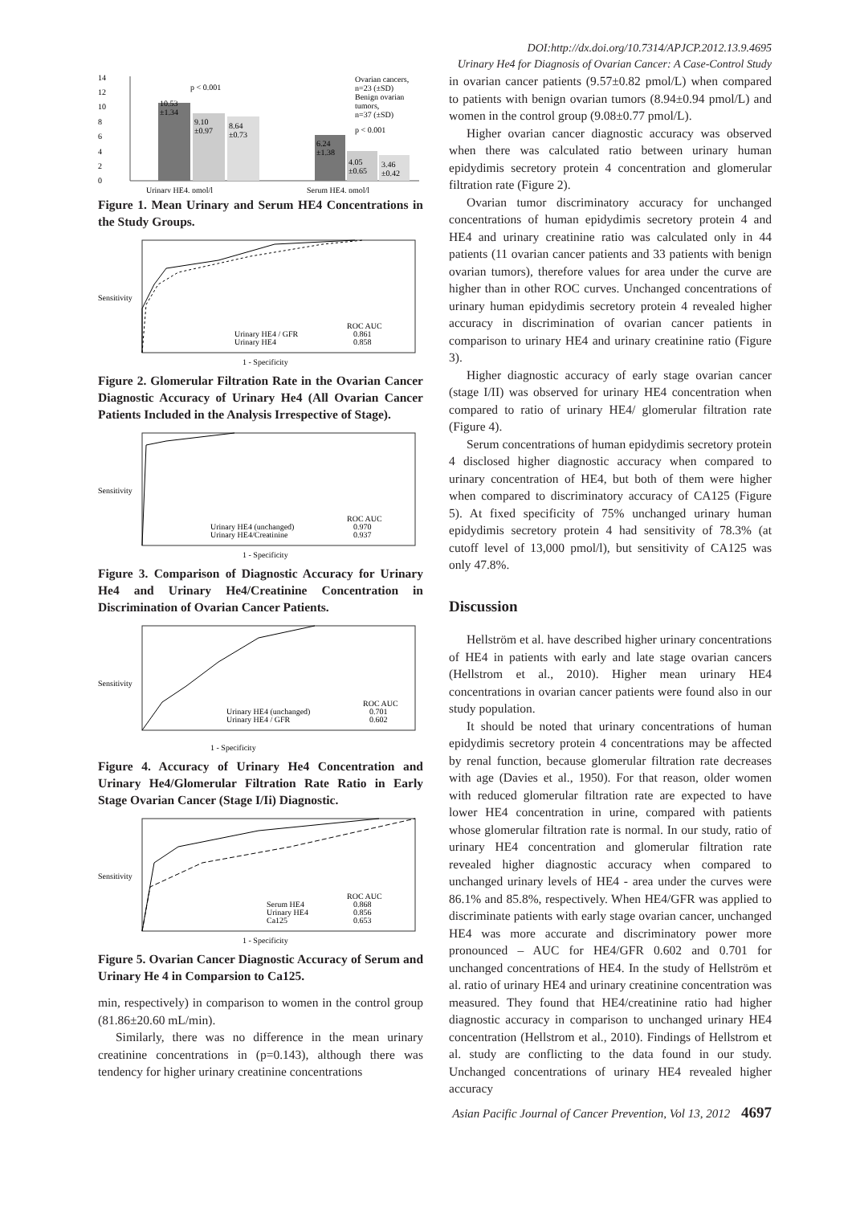DOI:http://dx.doi.org/10.7314/APJCP.2012.13.9.4695
Urinary He4 for Diagnosis of Ovarian Cancer: A Case-Control Study
14
12
10
8
6
4
2
0
p < 0.001
10.53
±1.34
9.10
±0.97
8.64
±0.73
6.24
±1.38
4.05
±0.65
3.46
±0.42
Ovarian cancers,
n=23 (±SD)
Benign ovarian
tumors,
n=37 (±SD)
p < 0.001
Urinary HE4, pmol/l
Serum HE4, pmol/l
Figure 1. Mean Urinary and Serum HE4 Concentrations in the Study Groups.
Sensitivity
Urinary HE4 / GFR
Urinary HE4
ROC AUC
0.861
0.858
1 - Specificity
Figure 2. Glomerular Filtration Rate in the Ovarian Cancer Diagnostic Accuracy of Urinary He4 (All Ovarian Cancer Patients Included in the Analysis Irrespective of Stage).
Sensitivity
Urinary HE4 (unchanged)
Urinary HE4/Creatinine
ROC AUC
0.970
0.937
1 - Specificity
Figure 3. Comparison of Diagnostic Accuracy for Urinary He4 and Urinary He4/Creatinine Concentration in Discrimination of Ovarian Cancer Patients.
Sensitivity
Urinary HE4 (unchanged)
Urinary HE4 / GFR
ROC AUC
0.701
0.602
1 - Specificity
Figure 4. Accuracy of Urinary He4 Concentration and Urinary He4/Glomerular Filtration Rate Ratio in Early Stage Ovarian Cancer (Stage I/Ii) Diagnostic.
Sensitivity
Serum HE4
Urinary HE4
Ca125
ROC AUC
0.868
0.856
0.653
1 - Specificity
Figure 5. Ovarian Cancer Diagnostic Accuracy of Serum and Urinary He 4 in Comparsion to Ca125.
min, respectively) in comparison to women in the control group (81.86±20.60 mL/min).
Similarly, there was no difference in the mean urinary creatinine concentrations in (p=0.143), although there was tendency for higher urinary creatinine concentrations
in ovarian cancer patients (9.57±0.82 pmol/L) when compared to patients with benign ovarian tumors (8.94±0.94 pmol/L) and women in the control group (9.08±0.77 pmol/L).
Higher ovarian cancer diagnostic accuracy was observed when there was calculated ratio between urinary human epidydimis secretory protein 4 concentration and glomerular filtration rate (Figure 2).
Ovarian tumor discriminatory accuracy for unchanged concentrations of human epidydimis secretory protein 4 and HE4 and urinary creatinine ratio was calculated only in 44 patients (11 ovarian cancer patients and 33 patients with benign ovarian tumors), therefore values for area under the curve are higher than in other ROC curves. Unchanged concentrations of urinary human epidydimis secretory protein 4 revealed higher accuracy in discrimination of ovarian cancer patients in comparison to urinary HE4 and urinary creatinine ratio (Figure 3).
Higher diagnostic accuracy of early stage ovarian cancer (stage I/II) was observed for urinary HE4 concentration when compared to ratio of urinary HE4/ glomerular filtration rate (Figure 4).
Serum concentrations of human epidydimis secretory protein 4 disclosed higher diagnostic accuracy when compared to urinary concentration of HE4, but both of them were higher when compared to discriminatory accuracy of CA125 (Figure 5). At fixed specificity of 75% unchanged urinary human epidydimis secretory protein 4 had sensitivity of 78.3% (at cutoff level of 13,000 pmol/l), but sensitivity of CA125 was only 47.8%.
Discussion
Hellström et al. have described higher urinary concentrations of HE4 in patients with early and late stage ovarian cancers (Hellstrom et al., 2010). Higher mean urinary HE4 concentrations in ovarian cancer patients were found also in our study population.
It should be noted that urinary concentrations of human epidydimis secretory protein 4 concentrations may be affected by renal function, because glomerular filtration rate decreases with age (Davies et al., 1950). For that reason, older women with reduced glomerular filtration rate are expected to have lower HE4 concentration in urine, compared with patients whose glomerular filtration rate is normal. In our study, ratio of urinary HE4 concentration and glomerular filtration rate revealed higher diagnostic accuracy when compared to unchanged urinary levels of HE4 - area under the curves were 86.1% and 85.8%, respectively. When HE4/GFR was applied to discriminate patients with early stage ovarian cancer, unchanged HE4 was more accurate and discriminatory power more pronounced – AUC for HE4/GFR 0.602 and 0.701 for unchanged concentrations of HE4. In the study of Hellström et al. ratio of urinary HE4 and urinary creatinine concentration was measured. They found that HE4/creatinine ratio had higher diagnostic accuracy in comparison to unchanged urinary HE4 concentration (Hellstrom et al., 2010). Findings of Hellstrom et al. study are conflicting to the data found in our study. Unchanged concentrations of urinary HE4 revealed higher accuracy
Asian Pacific Journal of Cancer Prevention, Vol 13, 2012 4697